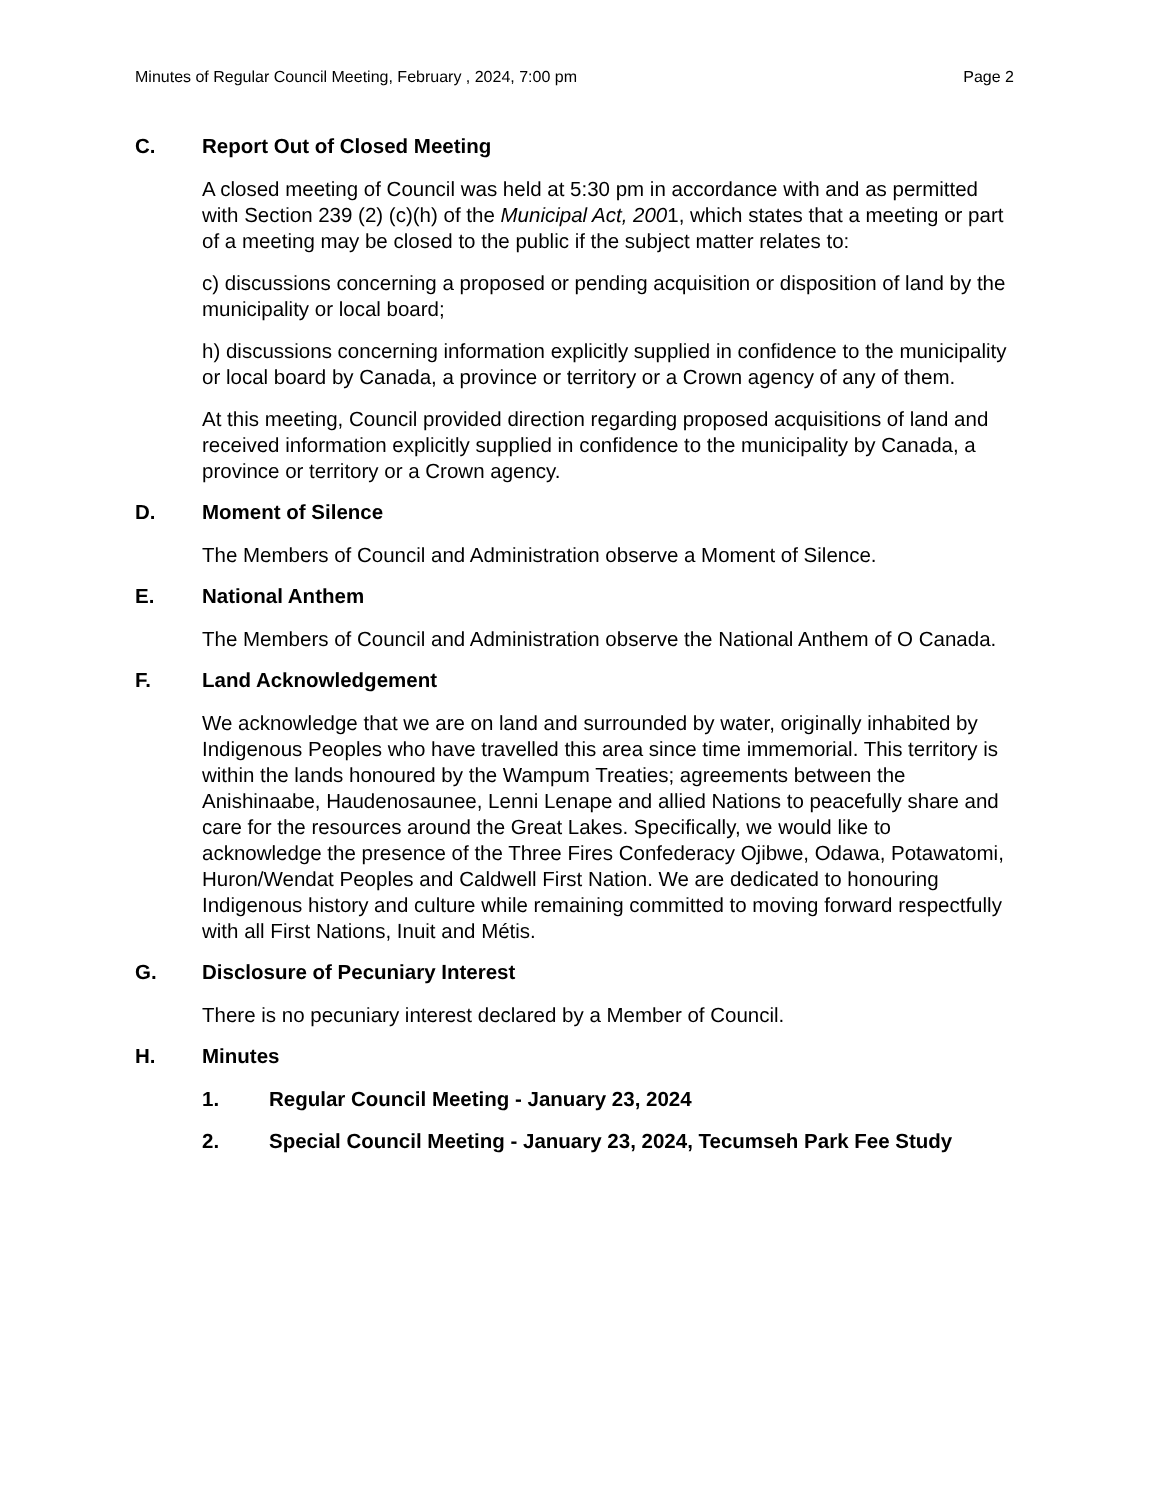Minutes of Regular Council Meeting, February , 2024, 7:00 pm Page 2
C. Report Out of Closed Meeting
A closed meeting of Council was held at 5:30 pm in accordance with and as permitted with Section 239 (2) (c)(h) of the Municipal Act, 2001, which states that a meeting or part of a meeting may be closed to the public if the subject matter relates to:
c) discussions concerning a proposed or pending acquisition or disposition of land by the municipality or local board;
h) discussions concerning information explicitly supplied in confidence to the municipality or local board by Canada, a province or territory or a Crown agency of any of them.
At this meeting, Council provided direction regarding proposed acquisitions of land and received information explicitly supplied in confidence to the municipality by Canada, a province or territory or a Crown agency.
D. Moment of Silence
The Members of Council and Administration observe a Moment of Silence.
E. National Anthem
The Members of Council and Administration observe the National Anthem of O Canada.
F. Land Acknowledgement
We acknowledge that we are on land and surrounded by water, originally inhabited by Indigenous Peoples who have travelled this area since time immemorial. This territory is within the lands honoured by the Wampum Treaties; agreements between the Anishinaabe, Haudenosaunee, Lenni Lenape and allied Nations to peacefully share and care for the resources around the Great Lakes. Specifically, we would like to acknowledge the presence of the Three Fires Confederacy Ojibwe, Odawa, Potawatomi, Huron/Wendat Peoples and Caldwell First Nation. We are dedicated to honouring Indigenous history and culture while remaining committed to moving forward respectfully with all First Nations, Inuit and Métis.
G. Disclosure of Pecuniary Interest
There is no pecuniary interest declared by a Member of Council.
H. Minutes
1. Regular Council Meeting - January 23, 2024
2. Special Council Meeting - January 23, 2024, Tecumseh Park Fee Study